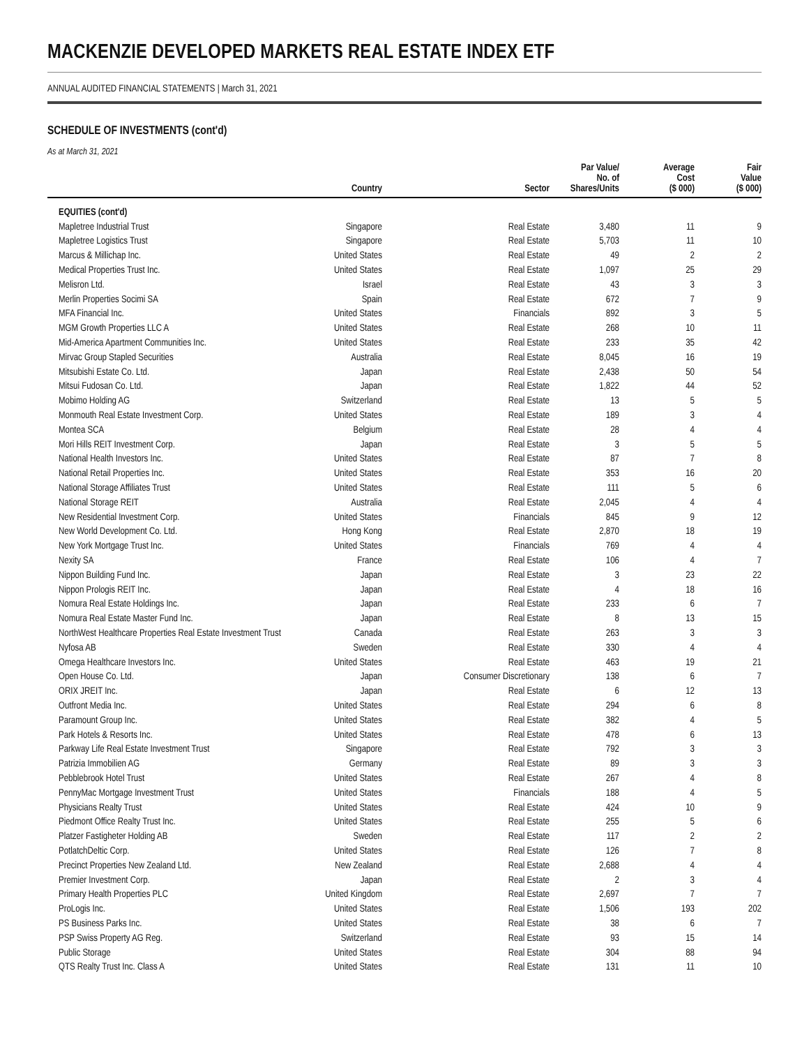MACKENZIE DEVELOPED MARKETS REAL ESTATE INDEX ETF
ANNUAL AUDITED FINANCIAL STATEMENTS | March 31, 2021
SCHEDULE OF INVESTMENTS (cont'd)
As at March 31, 2021
| | Country | Sector | Par Value/ No. of Shares/Units | Average Cost ($ 000) | Fair Value ($ 000) |
| --- | --- | --- | --- | --- | --- |
| EQUITIES (cont'd) | | | | | |
| Mapletree Industrial Trust | Singapore | Real Estate | 3,480 | 11 | 9 |
| Mapletree Logistics Trust | Singapore | Real Estate | 5,703 | 11 | 10 |
| Marcus & Millichap Inc. | United States | Real Estate | 49 | 2 | 2 |
| Medical Properties Trust Inc. | United States | Real Estate | 1,097 | 25 | 29 |
| Melisron Ltd. | Israel | Real Estate | 43 | 3 | 3 |
| Merlin Properties Socimi SA | Spain | Real Estate | 672 | 7 | 9 |
| MFA Financial Inc. | United States | Financials | 892 | 3 | 5 |
| MGM Growth Properties LLC A | United States | Real Estate | 268 | 10 | 11 |
| Mid-America Apartment Communities Inc. | United States | Real Estate | 233 | 35 | 42 |
| Mirvac Group Stapled Securities | Australia | Real Estate | 8,045 | 16 | 19 |
| Mitsubishi Estate Co. Ltd. | Japan | Real Estate | 2,438 | 50 | 54 |
| Mitsui Fudosan Co. Ltd. | Japan | Real Estate | 1,822 | 44 | 52 |
| Mobimo Holding AG | Switzerland | Real Estate | 13 | 5 | 5 |
| Monmouth Real Estate Investment Corp. | United States | Real Estate | 189 | 3 | 4 |
| Montea SCA | Belgium | Real Estate | 28 | 4 | 4 |
| Mori Hills REIT Investment Corp. | Japan | Real Estate | 3 | 5 | 5 |
| National Health Investors Inc. | United States | Real Estate | 87 | 7 | 8 |
| National Retail Properties Inc. | United States | Real Estate | 353 | 16 | 20 |
| National Storage Affiliates Trust | United States | Real Estate | 111 | 5 | 6 |
| National Storage REIT | Australia | Real Estate | 2,045 | 4 | 4 |
| New Residential Investment Corp. | United States | Financials | 845 | 9 | 12 |
| New World Development Co. Ltd. | Hong Kong | Real Estate | 2,870 | 18 | 19 |
| New York Mortgage Trust Inc. | United States | Financials | 769 | 4 | 4 |
| Nexity SA | France | Real Estate | 106 | 4 | 7 |
| Nippon Building Fund Inc. | Japan | Real Estate | 3 | 23 | 22 |
| Nippon Prologis REIT Inc. | Japan | Real Estate | 4 | 18 | 16 |
| Nomura Real Estate Holdings Inc. | Japan | Real Estate | 233 | 6 | 7 |
| Nomura Real Estate Master Fund Inc. | Japan | Real Estate | 8 | 13 | 15 |
| NorthWest Healthcare Properties Real Estate Investment Trust | Canada | Real Estate | 263 | 3 | 3 |
| Nyfosa AB | Sweden | Real Estate | 330 | 4 | 4 |
| Omega Healthcare Investors Inc. | United States | Real Estate | 463 | 19 | 21 |
| Open House Co. Ltd. | Japan | Consumer Discretionary | 138 | 6 | 7 |
| ORIX JREIT Inc. | Japan | Real Estate | 6 | 12 | 13 |
| Outfront Media Inc. | United States | Real Estate | 294 | 6 | 8 |
| Paramount Group Inc. | United States | Real Estate | 382 | 4 | 5 |
| Park Hotels & Resorts Inc. | United States | Real Estate | 478 | 6 | 13 |
| Parkway Life Real Estate Investment Trust | Singapore | Real Estate | 792 | 3 | 3 |
| Patrizia Immobilien AG | Germany | Real Estate | 89 | 3 | 3 |
| Pebblebrook Hotel Trust | United States | Real Estate | 267 | 4 | 8 |
| PennyMac Mortgage Investment Trust | United States | Financials | 188 | 4 | 5 |
| Physicians Realty Trust | United States | Real Estate | 424 | 10 | 9 |
| Piedmont Office Realty Trust Inc. | United States | Real Estate | 255 | 5 | 6 |
| Platzer Fastigheter Holding AB | Sweden | Real Estate | 117 | 2 | 2 |
| PotlatchDeltic Corp. | United States | Real Estate | 126 | 7 | 8 |
| Precinct Properties New Zealand Ltd. | New Zealand | Real Estate | 2,688 | 4 | 4 |
| Premier Investment Corp. | Japan | Real Estate | 2 | 3 | 4 |
| Primary Health Properties PLC | United Kingdom | Real Estate | 2,697 | 7 | 7 |
| ProLogis Inc. | United States | Real Estate | 1,506 | 193 | 202 |
| PS Business Parks Inc. | United States | Real Estate | 38 | 6 | 7 |
| PSP Swiss Property AG Reg. | Switzerland | Real Estate | 93 | 15 | 14 |
| Public Storage | United States | Real Estate | 304 | 88 | 94 |
| QTS Realty Trust Inc. Class A | United States | Real Estate | 131 | 11 | 10 |